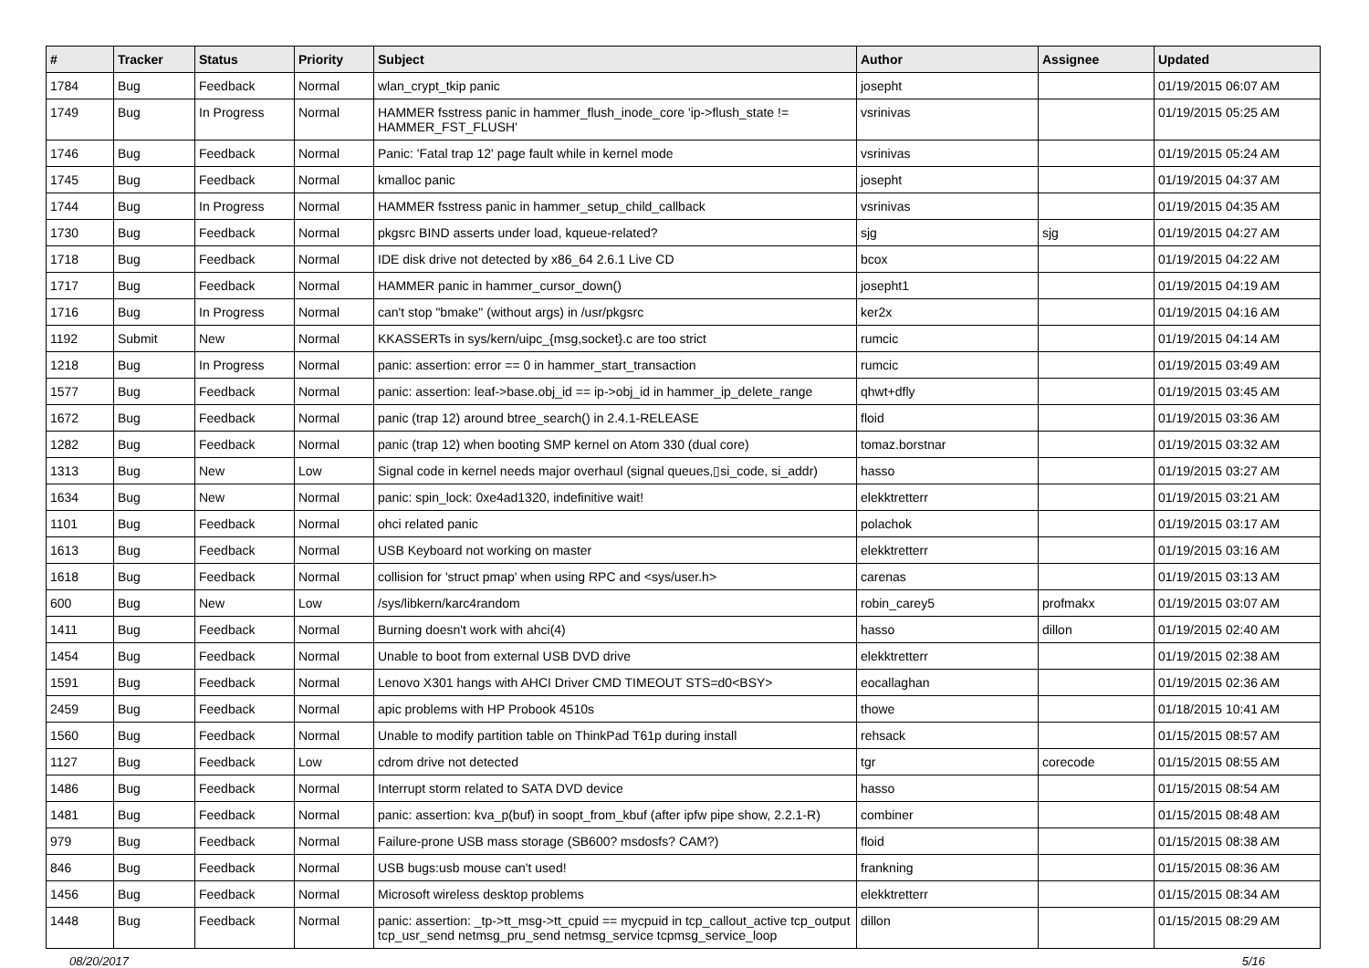| # | Tracker | Status | Priority | Subject | Author | Assignee | Updated |
| --- | --- | --- | --- | --- | --- | --- | --- |
| 1784 | Bug | Feedback | Normal | wlan_crypt_tkip panic | josepht | | 01/19/2015 06:07 AM |
| 1749 | Bug | In Progress | Normal | HAMMER fsstress panic in hammer_flush_inode_core 'ip->flush_state != HAMMER_FST_FLUSH' | vsrinivas | | 01/19/2015 05:25 AM |
| 1746 | Bug | Feedback | Normal | Panic: 'Fatal trap 12' page fault while in kernel mode | vsrinivas | | 01/19/2015 05:24 AM |
| 1745 | Bug | Feedback | Normal | kmalloc panic | josepht | | 01/19/2015 04:37 AM |
| 1744 | Bug | In Progress | Normal | HAMMER fsstress panic in hammer_setup_child_callback | vsrinivas | | 01/19/2015 04:35 AM |
| 1730 | Bug | Feedback | Normal | pkgsrc BIND asserts under load, kqueue-related? | sjg | sjg | 01/19/2015 04:27 AM |
| 1718 | Bug | Feedback | Normal | IDE disk drive not detected by x86_64 2.6.1 Live CD | bcox | | 01/19/2015 04:22 AM |
| 1717 | Bug | Feedback | Normal | HAMMER panic in hammer_cursor_down() | josepht1 | | 01/19/2015 04:19 AM |
| 1716 | Bug | In Progress | Normal | can't stop "bmake" (without args) in /usr/pkgsrc | ker2x | | 01/19/2015 04:16 AM |
| 1192 | Submit | New | Normal | KKASSERTs in sys/kern/uipc_{msg,socket}.c are too strict | rumcic | | 01/19/2015 04:14 AM |
| 1218 | Bug | In Progress | Normal | panic: assertion: error == 0 in hammer_start_transaction | rumcic | | 01/19/2015 03:49 AM |
| 1577 | Bug | Feedback | Normal | panic: assertion: leaf->base.obj_id == ip->obj_id in hammer_ip_delete_range | qhwt+dfly | | 01/19/2015 03:45 AM |
| 1672 | Bug | Feedback | Normal | panic (trap 12) around btree_search() in 2.4.1-RELEASE | floid | | 01/19/2015 03:36 AM |
| 1282 | Bug | Feedback | Normal | panic (trap 12) when booting SMP kernel on Atom 330 (dual core) | tomaz.borstnar | | 01/19/2015 03:32 AM |
| 1313 | Bug | New | Low | Signal code in kernel needs major overhaul (signal queues,▯si_code, si_addr) | hasso | | 01/19/2015 03:27 AM |
| 1634 | Bug | New | Normal | panic: spin_lock: 0xe4ad1320, indefinitive wait! | elekktretterr | | 01/19/2015 03:21 AM |
| 1101 | Bug | Feedback | Normal | ohci related panic | polachok | | 01/19/2015 03:17 AM |
| 1613 | Bug | Feedback | Normal | USB Keyboard not working on master | elekktretterr | | 01/19/2015 03:16 AM |
| 1618 | Bug | Feedback | Normal | collision for 'struct pmap' when using RPC and <sys/user.h> | carenas | | 01/19/2015 03:13 AM |
| 600 | Bug | New | Low | /sys/libkern/karc4random | robin_carey5 | profmakx | 01/19/2015 03:07 AM |
| 1411 | Bug | Feedback | Normal | Burning doesn't work with ahci(4) | hasso | dillon | 01/19/2015 02:40 AM |
| 1454 | Bug | Feedback | Normal | Unable to boot from external USB DVD drive | elekktretterr | | 01/19/2015 02:38 AM |
| 1591 | Bug | Feedback | Normal | Lenovo X301 hangs with AHCI Driver CMD TIMEOUT STS=d0<BSY> | eocallaghan | | 01/19/2015 02:36 AM |
| 2459 | Bug | Feedback | Normal | apic problems with HP Probook 4510s | thowe | | 01/18/2015 10:41 AM |
| 1560 | Bug | Feedback | Normal | Unable to modify partition table on ThinkPad T61p during install | rehsack | | 01/15/2015 08:57 AM |
| 1127 | Bug | Feedback | Low | cdrom drive not detected | tgr | corecode | 01/15/2015 08:55 AM |
| 1486 | Bug | Feedback | Normal | Interrupt storm related to SATA DVD device | hasso | | 01/15/2015 08:54 AM |
| 1481 | Bug | Feedback | Normal | panic: assertion: kva_p(buf) in soopt_from_kbuf (after ipfw pipe show, 2.2.1-R) | combiner | | 01/15/2015 08:48 AM |
| 979 | Bug | Feedback | Normal | Failure-prone USB mass storage (SB600? msdosfs? CAM?) | floid | | 01/15/2015 08:38 AM |
| 846 | Bug | Feedback | Normal | USB bugs:usb mouse can't used! | frankning | | 01/15/2015 08:36 AM |
| 1456 | Bug | Feedback | Normal | Microsoft wireless desktop problems | elekktretterr | | 01/15/2015 08:34 AM |
| 1448 | Bug | Feedback | Normal | panic: assertion: _tp->tt_msg->tt_cpuid == mycpuid in tcp_callout_active tcp_output tcp_usr_send netmsg_pru_send netmsg_service tcpmsg_service_loop | dillon | | 01/15/2015 08:29 AM |
08/20/2017 5/16